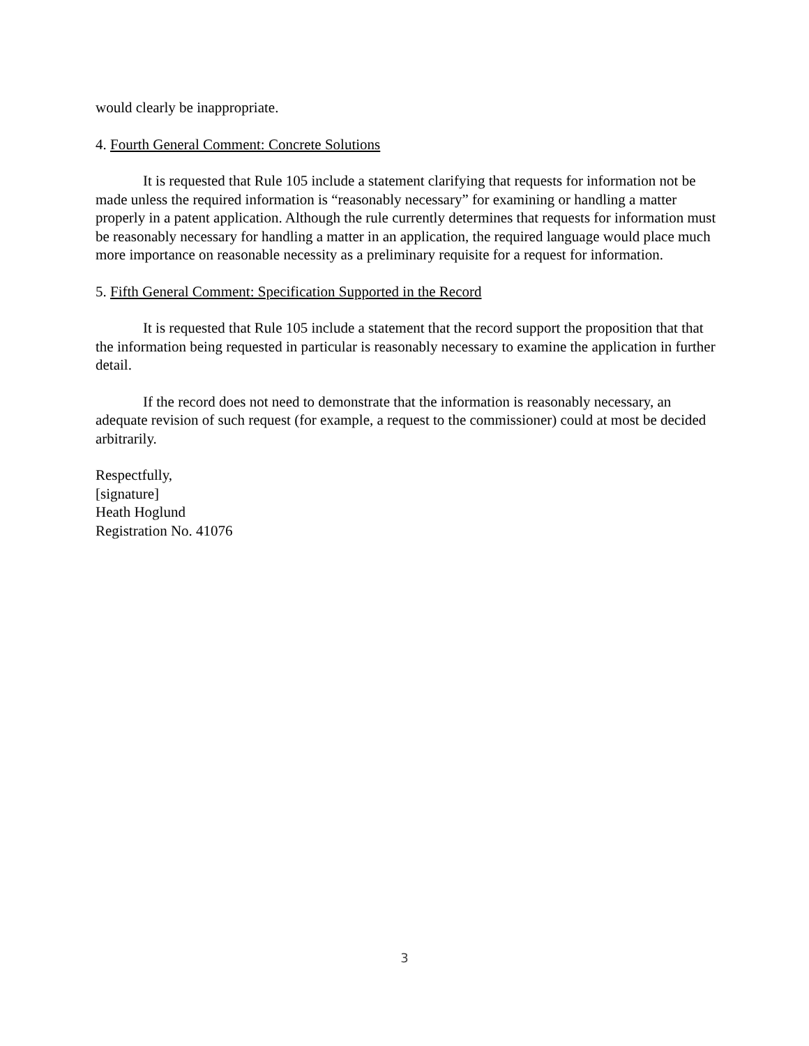would clearly be inappropriate.
4. Fourth General Comment: Concrete Solutions
It is requested that Rule 105 include a statement clarifying that requests for information not be made unless the required information is “reasonably necessary” for examining or handling a matter properly in a patent application. Although the rule currently determines that requests for information must be reasonably necessary for handling a matter in an application, the required language would place much more importance on reasonable necessity as a preliminary requisite for a request for information.
5. Fifth General Comment: Specification Supported in the Record
It is requested that Rule 105 include a statement that the record support the proposition that that the information being requested in particular is reasonably necessary to examine the application in further detail.
If the record does not need to demonstrate that the information is reasonably necessary, an adequate revision of such request (for example, a request to the commissioner) could at most be decided arbitrarily.
Respectfully,
[signature]
Heath Hoglund
Registration No. 41076
3